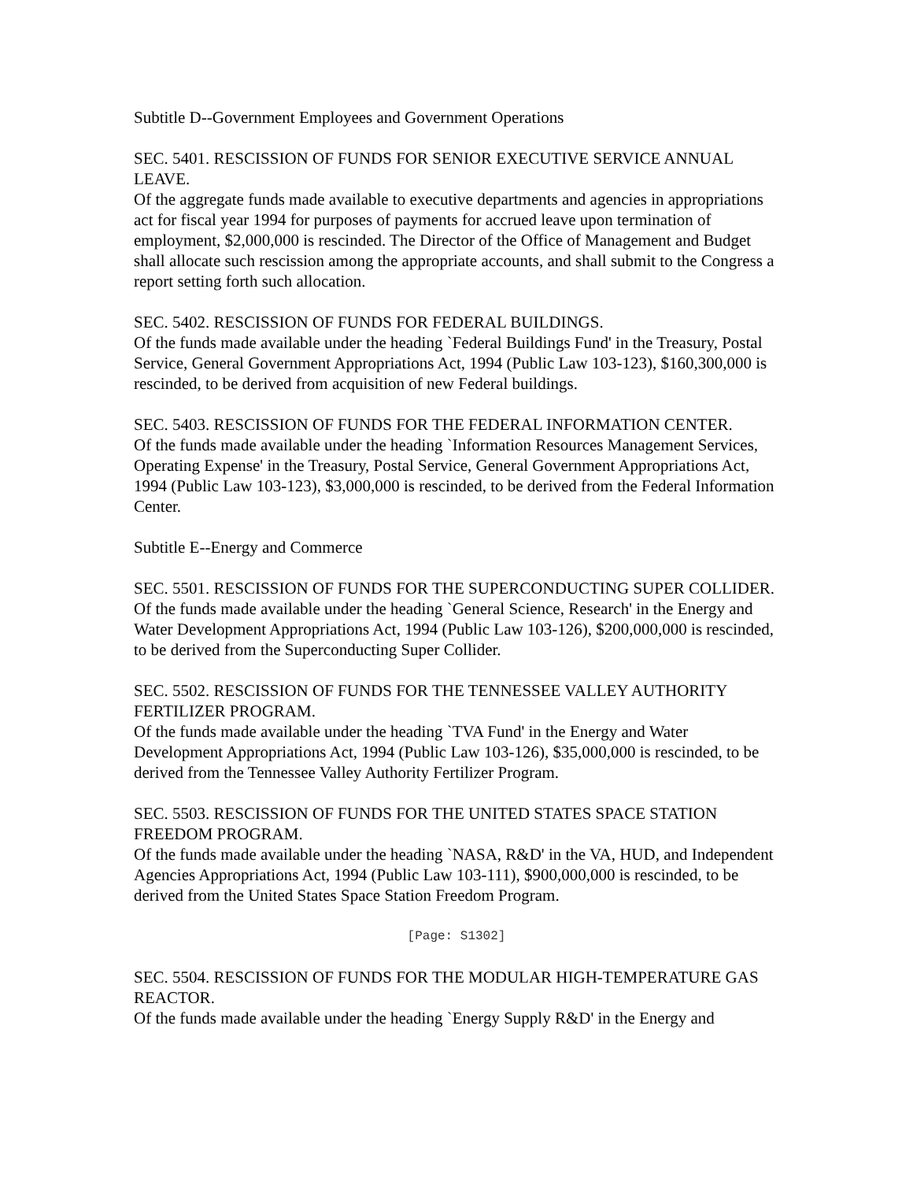Subtitle D--Government Employees and Government Operations
SEC. 5401. RESCISSION OF FUNDS FOR SENIOR EXECUTIVE SERVICE ANNUAL LEAVE.
Of the aggregate funds made available to executive departments and agencies in appropriations act for fiscal year 1994 for purposes of payments for accrued leave upon termination of employment, $2,000,000 is rescinded. The Director of the Office of Management and Budget shall allocate such rescission among the appropriate accounts, and shall submit to the Congress a report setting forth such allocation.
SEC. 5402. RESCISSION OF FUNDS FOR FEDERAL BUILDINGS.
Of the funds made available under the heading `Federal Buildings Fund' in the Treasury, Postal Service, General Government Appropriations Act, 1994 (Public Law 103-123), $160,300,000 is rescinded, to be derived from acquisition of new Federal buildings.
SEC. 5403. RESCISSION OF FUNDS FOR THE FEDERAL INFORMATION CENTER.
Of the funds made available under the heading `Information Resources Management Services, Operating Expense' in the Treasury, Postal Service, General Government Appropriations Act, 1994 (Public Law 103-123), $3,000,000 is rescinded, to be derived from the Federal Information Center.
Subtitle E--Energy and Commerce
SEC. 5501. RESCISSION OF FUNDS FOR THE SUPERCONDUCTING SUPER COLLIDER.
Of the funds made available under the heading `General Science, Research' in the Energy and Water Development Appropriations Act, 1994 (Public Law 103-126), $200,000,000 is rescinded, to be derived from the Superconducting Super Collider.
SEC. 5502. RESCISSION OF FUNDS FOR THE TENNESSEE VALLEY AUTHORITY FERTILIZER PROGRAM.
Of the funds made available under the heading `TVA Fund' in the Energy and Water Development Appropriations Act, 1994 (Public Law 103-126), $35,000,000 is rescinded, to be derived from the Tennessee Valley Authority Fertilizer Program.
SEC. 5503. RESCISSION OF FUNDS FOR THE UNITED STATES SPACE STATION FREEDOM PROGRAM.
Of the funds made available under the heading `NASA, R&D' in the VA, HUD, and Independent Agencies Appropriations Act, 1994 (Public Law 103-111), $900,000,000 is rescinded, to be derived from the United States Space Station Freedom Program.
[Page: S1302]
SEC. 5504. RESCISSION OF FUNDS FOR THE MODULAR HIGH-TEMPERATURE GAS REACTOR.
Of the funds made available under the heading `Energy Supply R&D' in the Energy and